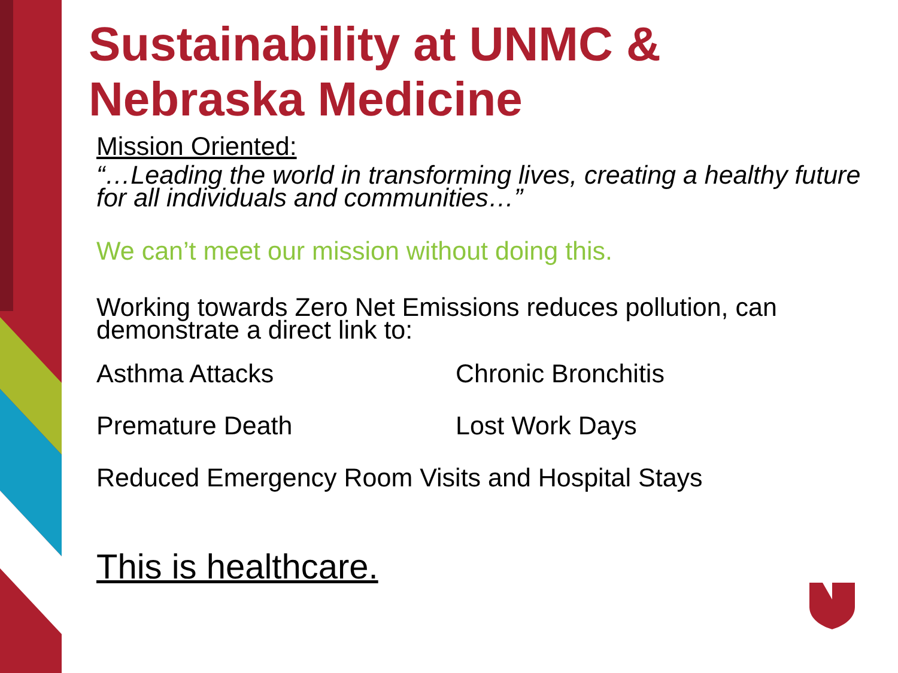Sustainability at UNMC & Nebraska Medicine
Mission Oriented:
“…Leading the world in transforming lives, creating a healthy future for all individuals and communities…”
We can’t meet our mission without doing this.
Working towards Zero Net Emissions reduces pollution, can demonstrate a direct link to:
Asthma Attacks Chronic Bronchitis
Premature Death Lost Work Days
Reduced Emergency Room Visits and Hospital Stays
This is healthcare.